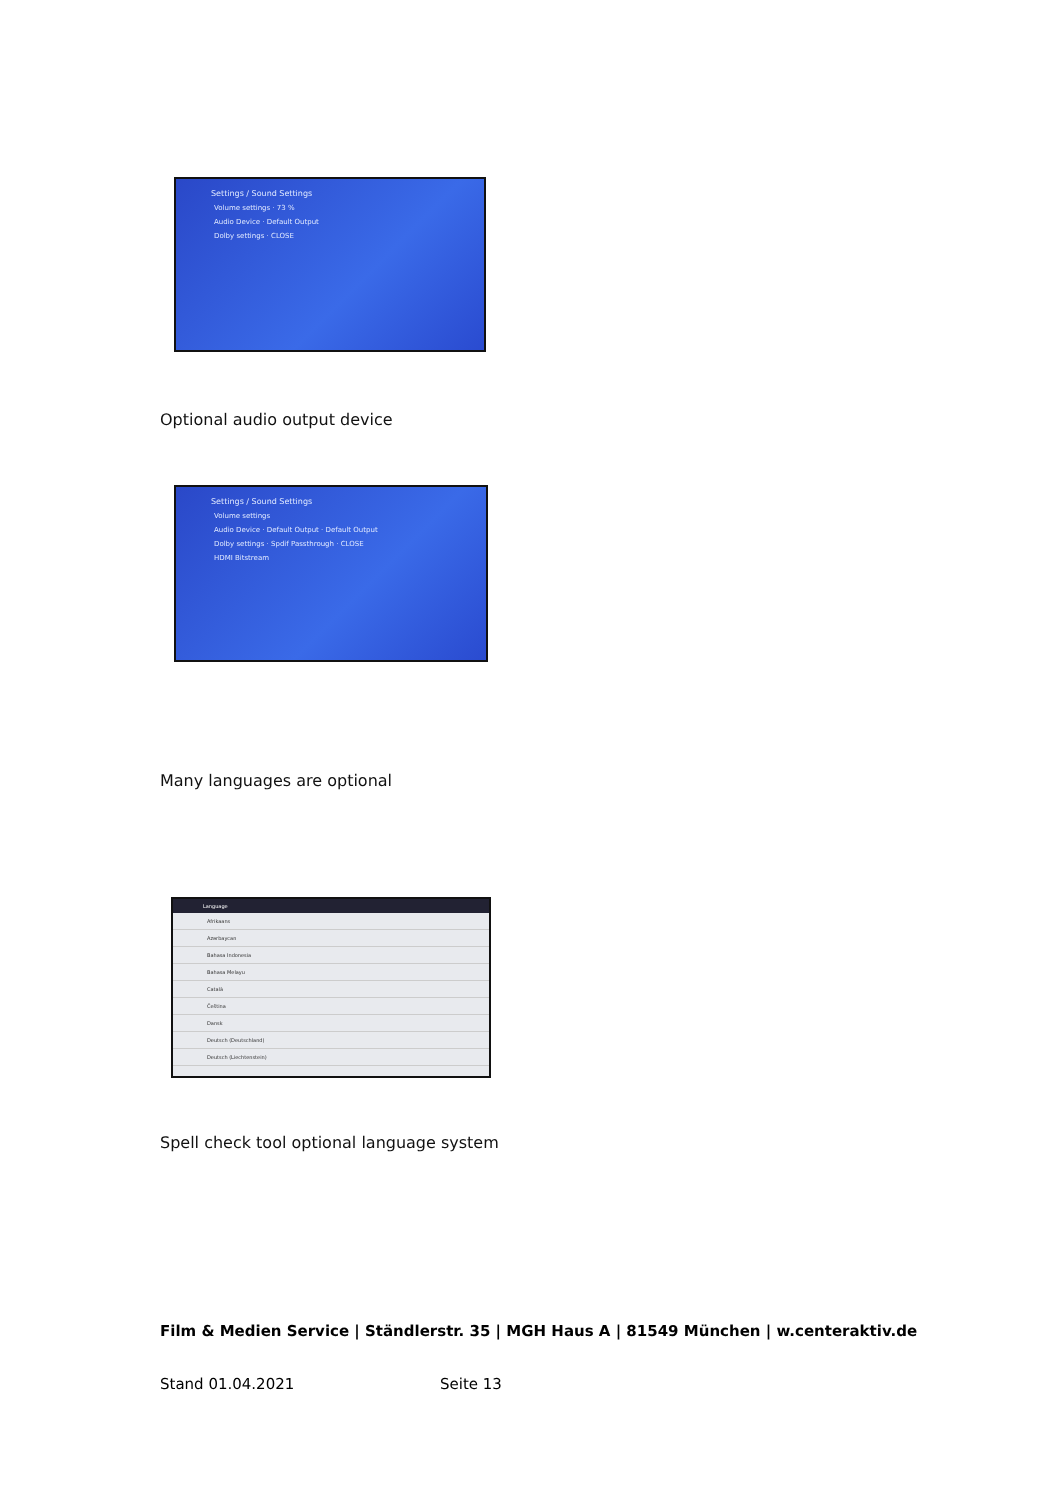Settings / Sound Settings
Volume settings · 73 %
Audio Device · Default Output
Dolby settings · CLOSE
Optional audio output device
Settings / Sound Settings
Volume settings
Audio Device · Default Output · Default Output
Dolby settings · Spdif Passthrough · CLOSE
HDMI Bitstream
Many languages are optional
Language
Afrikaans
Azərbaycan
Bahasa Indonesia
Bahasa Melayu
Català
Čeština
Dansk
Deutsch (Deutschland)
Deutsch (Liechtenstein)
Spell check tool optional language system
Film & Medien Service | Ständlerstr. 35 | MGH Haus A | 81549 München | w.centeraktiv.de
Stand 01.04.2021 Seite 13